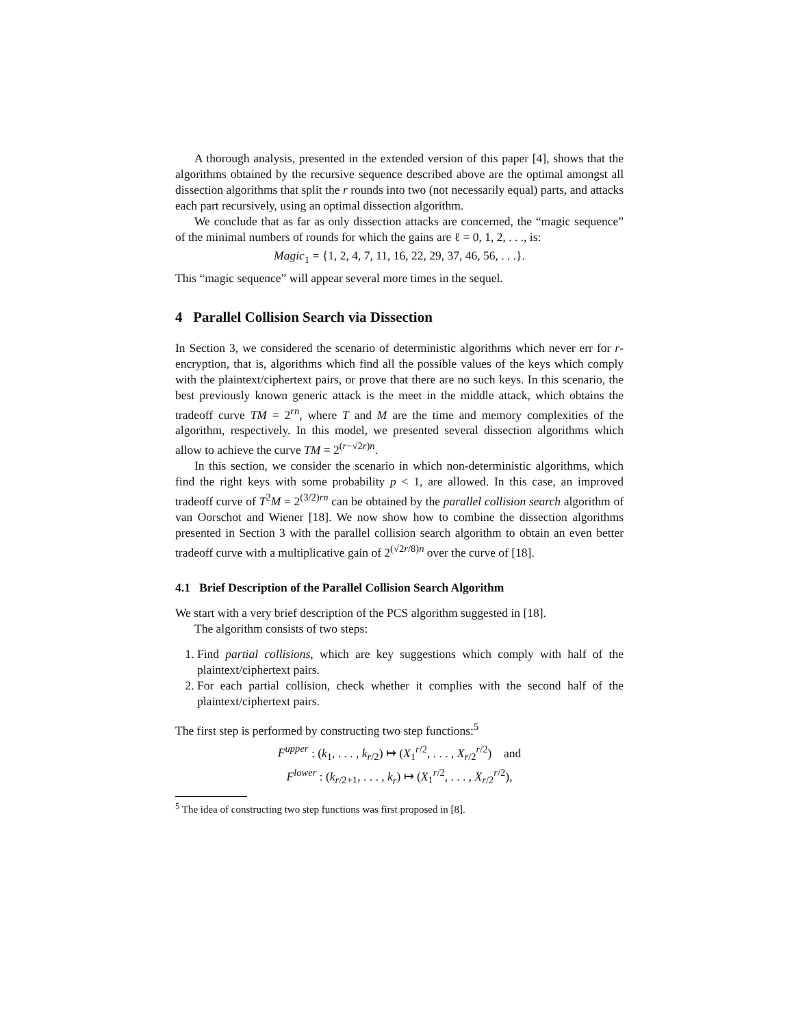A thorough analysis, presented in the extended version of this paper [4], shows that the algorithms obtained by the recursive sequence described above are the optimal amongst all dissection algorithms that split the r rounds into two (not necessarily equal) parts, and attacks each part recursively, using an optimal dissection algorithm.
We conclude that as far as only dissection attacks are concerned, the “magic sequence” of the minimal numbers of rounds for which the gains are ℓ = 0, 1, 2, . . ., is:
Magic<sub>1</sub> = {1, 2, 4, 7, 11, 16, 22, 29, 37, 46, 56, . . .}.
This “magic sequence” will appear several more times in the sequel.
4 Parallel Collision Search via Dissection
In Section 3, we considered the scenario of deterministic algorithms which never err for r-encryption, that is, algorithms which find all the possible values of the keys which comply with the plaintext/ciphertext pairs, or prove that there are no such keys. In this scenario, the best previously known generic attack is the meet in the middle attack, which obtains the tradeoff curve TM = 2<sup>rn</sup>, where T and M are the time and memory complexities of the algorithm, respectively. In this model, we presented several dissection algorithms which allow to achieve the curve TM = 2<sup>(r−√2r)n</sup>.
In this section, we consider the scenario in which non-deterministic algorithms, which find the right keys with some probability p < 1, are allowed. In this case, an improved tradeoff curve of T<sup>2</sup>M = 2<sup>(3/2)rn</sup> can be obtained by the parallel collision search algorithm of van Oorschot and Wiener [18]. We now show how to combine the dissection algorithms presented in Section 3 with the parallel collision search algorithm to obtain an even better tradeoff curve with a multiplicative gain of 2<sup>(√2r/8)n</sup> over the curve of [18].
4.1 Brief Description of the Parallel Collision Search Algorithm
We start with a very brief description of the PCS algorithm suggested in [18].
The algorithm consists of two steps:
1. Find partial collisions, which are key suggestions which comply with half of the plaintext/ciphertext pairs.
2. For each partial collision, check whether it complies with the second half of the plaintext/ciphertext pairs.
The first step is performed by constructing two step functions:<sup>5</sup>
F<sup>upper</sup> : (k<sub>1</sub>, . . . , k<sub>r/2</sub>) ↦ (X<sub>1</sub><sup>r/2</sup>, . . . , X<sub>r/2</sub><sup>r/2</sup>) and
F<sup>lower</sup> : (k<sub>r/2+1</sub>, . . . , k<sub>r</sub>) ↦ (X<sub>1</sub><sup>r/2</sup>, . . . , X<sub>r/2</sub><sup>r/2</sup>),
<sup>5</sup> The idea of constructing two step functions was first proposed in [8].